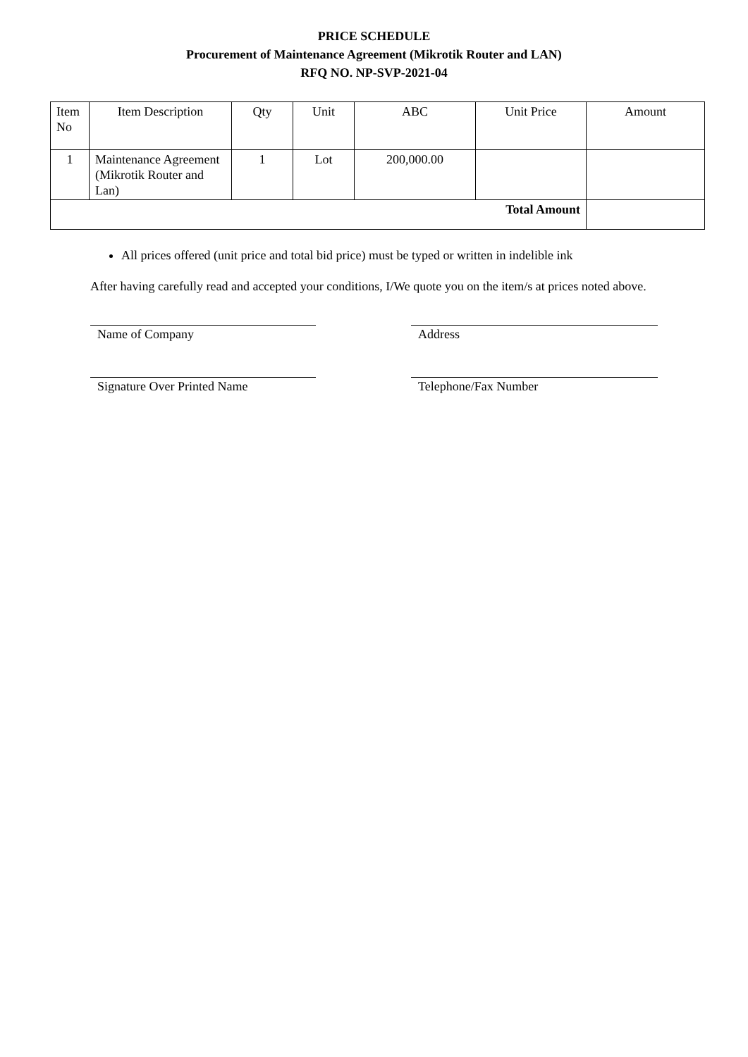PRICE SCHEDULE
Procurement of Maintenance Agreement (Mikrotik Router and LAN)
RFQ NO. NP-SVP-2021-04
| Item No | Item Description | Qty | Unit | ABC | Unit Price | Amount |
| 1 | Maintenance Agreement (Mikrotik Router and Lan) | 1 | Lot | 200,000.00 | | |
| Total Amount | | | | | | |
All prices offered (unit price and total bid price) must be typed or written in indelible ink
After having carefully read and accepted your conditions, I/We quote you on the item/s at prices noted above.
Name of Company Address
Signature Over Printed Name Telephone/Fax Number